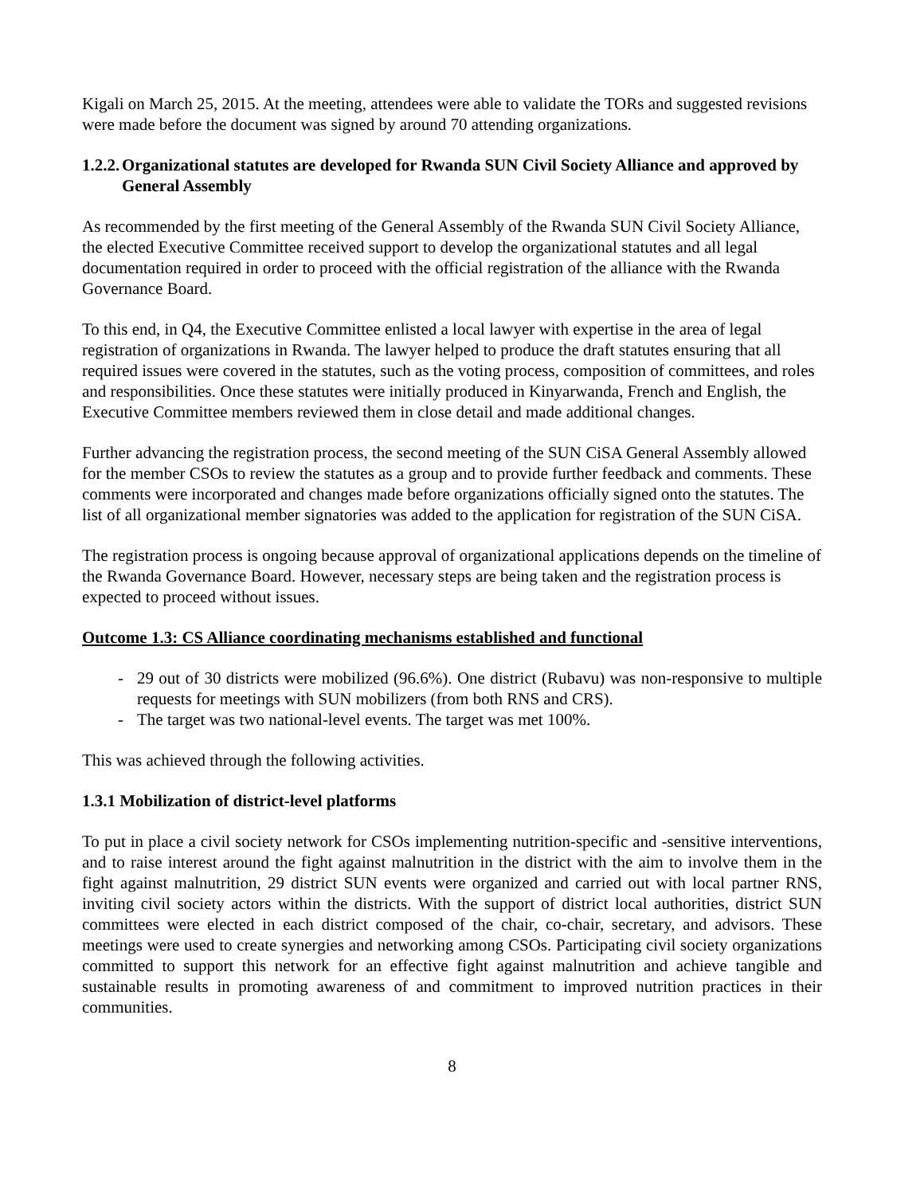Kigali on March 25, 2015. At the meeting, attendees were able to validate the TORs and suggested revisions were made before the document was signed by around 70 attending organizations.
1.2.2. Organizational statutes are developed for Rwanda SUN Civil Society Alliance and approved by General Assembly
As recommended by the first meeting of the General Assembly of the Rwanda SUN Civil Society Alliance, the elected Executive Committee received support to develop the organizational statutes and all legal documentation required in order to proceed with the official registration of the alliance with the Rwanda Governance Board.
To this end, in Q4, the Executive Committee enlisted a local lawyer with expertise in the area of legal registration of organizations in Rwanda. The lawyer helped to produce the draft statutes ensuring that all required issues were covered in the statutes, such as the voting process, composition of committees, and roles and responsibilities. Once these statutes were initially produced in Kinyarwanda, French and English, the Executive Committee members reviewed them in close detail and made additional changes.
Further advancing the registration process, the second meeting of the SUN CiSA General Assembly allowed for the member CSOs to review the statutes as a group and to provide further feedback and comments. These comments were incorporated and changes made before organizations officially signed onto the statutes. The list of all organizational member signatories was added to the application for registration of the SUN CiSA.
The registration process is ongoing because approval of organizational applications depends on the timeline of the Rwanda Governance Board. However, necessary steps are being taken and the registration process is expected to proceed without issues.
Outcome 1.3: CS Alliance coordinating mechanisms established and functional
- 29 out of 30 districts were mobilized (96.6%). One district (Rubavu) was non-responsive to multiple requests for meetings with SUN mobilizers (from both RNS and CRS).
- The target was two national-level events. The target was met 100%.
This was achieved through the following activities.
1.3.1 Mobilization of district-level platforms
To put in place a civil society network for CSOs implementing nutrition-specific and -sensitive interventions, and to raise interest around the fight against malnutrition in the district with the aim to involve them in the fight against malnutrition, 29 district SUN events were organized and carried out with local partner RNS, inviting civil society actors within the districts. With the support of district local authorities, district SUN committees were elected in each district composed of the chair, co-chair, secretary, and advisors. These meetings were used to create synergies and networking among CSOs. Participating civil society organizations committed to support this network for an effective fight against malnutrition and achieve tangible and sustainable results in promoting awareness of and commitment to improved nutrition practices in their communities.
8